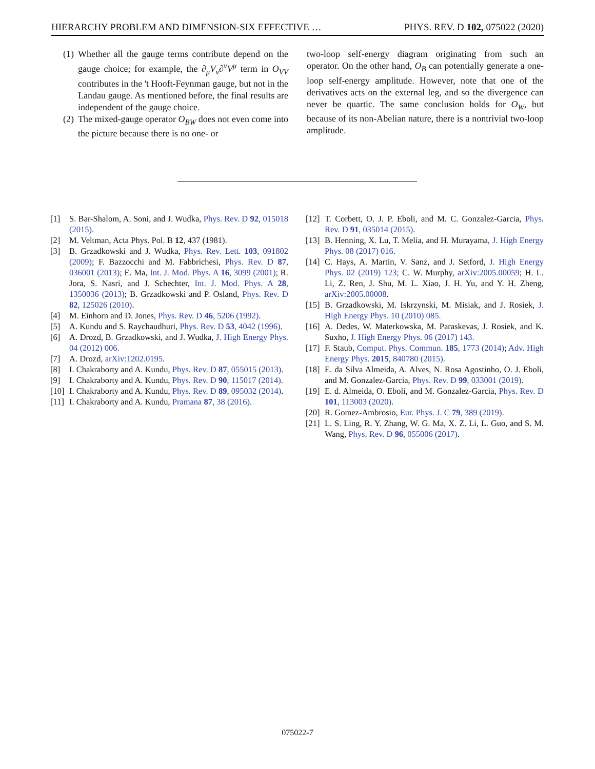HIERARCHY PROBLEM AND DIMENSION-SIX EFFECTIVE … PHYS. REV. D 102, 075022 (2020)
(1) Whether all the gauge terms contribute depend on the gauge choice; for example, the ∂<sub>μ</sub>V<sub>ν</sub>∂<sup>ν</sup>V<sup>μ</sup> term in O<sub>VV</sub> contributes in the 't Hooft-Feynman gauge, but not in the Landau gauge. As mentioned before, the final results are independent of the gauge choice.
(2) The mixed-gauge operator O<sub>BW</sub> does not even come into the picture because there is no one- or
two-loop self-energy diagram originating from such an operator. On the other hand, O<sub>B</sub> can potentially generate a one-loop self-energy amplitude. However, note that one of the derivatives acts on the external leg, and so the divergence can never be quartic. The same conclusion holds for O<sub>W</sub>, but because of its non-Abelian nature, there is a nontrivial two-loop amplitude.
[1] S. Bar-Shalom, A. Soni, and J. Wudka, Phys. Rev. D 92, 015018 (2015).
[2] M. Veltman, Acta Phys. Pol. B 12, 437 (1981).
[3] B. Grzadkowski and J. Wudka, Phys. Rev. Lett. 103, 091802 (2009); F. Bazzocchi and M. Fabbrichesi, Phys. Rev. D 87, 036001 (2013); E. Ma, Int. J. Mod. Phys. A 16, 3099 (2001); R. Jora, S. Nasri, and J. Schechter, Int. J. Mod. Phys. A 28, 1350036 (2013); B. Grzadkowski and P. Osland, Phys. Rev. D 82, 125026 (2010).
[4] M. Einhorn and D. Jones, Phys. Rev. D 46, 5206 (1992).
[5] A. Kundu and S. Raychaudhuri, Phys. Rev. D 53, 4042 (1996).
[6] A. Drozd, B. Grzadkowski, and J. Wudka, J. High Energy Phys. 04 (2012) 006.
[7] A. Drozd, arXiv:1202.0195.
[8] I. Chakraborty and A. Kundu, Phys. Rev. D 87, 055015 (2013).
[9] I. Chakraborty and A. Kundu, Phys. Rev. D 90, 115017 (2014).
[10] I. Chakraborty and A. Kundu, Phys. Rev. D 89, 095032 (2014).
[11] I. Chakraborty and A. Kundu, Pramana 87, 38 (2016).
[12] T. Corbett, O. J. P. Eboli, and M. C. Gonzalez-Garcia, Phys. Rev. D 91, 035014 (2015).
[13] B. Henning, X. Lu, T. Melia, and H. Murayama, J. High Energy Phys. 08 (2017) 016.
[14] C. Hays, A. Martin, V. Sanz, and J. Setford, J. High Energy Phys. 02 (2019) 123; C. W. Murphy, arXiv:2005.00059; H. L. Li, Z. Ren, J. Shu, M. L. Xiao, J. H. Yu, and Y. H. Zheng, arXiv:2005.00008.
[15] B. Grzadkowski, M. Iskrzynski, M. Misiak, and J. Rosiek, J. High Energy Phys. 10 (2010) 085.
[16] A. Dedes, W. Materkowska, M. Paraskevas, J. Rosiek, and K. Suxho, J. High Energy Phys. 06 (2017) 143.
[17] F. Staub, Comput. Phys. Commun. 185, 1773 (2014); Adv. High Energy Phys. 2015, 840780 (2015).
[18] E. da Silva Almeida, A. Alves, N. Rosa Agostinho, O. J. Eboli, and M. Gonzalez-Garcia, Phys. Rev. D 99, 033001 (2019).
[19] E. d. Almeida, O. Eboli, and M. Gonzalez-Garcia, Phys. Rev. D 101, 113003 (2020).
[20] R. Gomez-Ambrosio, Eur. Phys. J. C 79, 389 (2019).
[21] L. S. Ling, R. Y. Zhang, W. G. Ma, X. Z. Li, L. Guo, and S. M. Wang, Phys. Rev. D 96, 055006 (2017).
075022-7